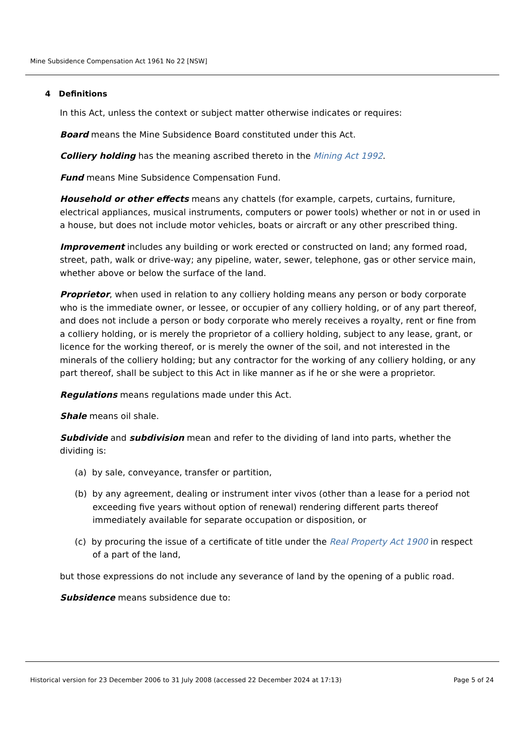Mine Subsidence Compensation Act 1961 No 22 [NSW]
4 Definitions
In this Act, unless the context or subject matter otherwise indicates or requires:
Board means the Mine Subsidence Board constituted under this Act.
Colliery holding has the meaning ascribed thereto in the Mining Act 1992.
Fund means Mine Subsidence Compensation Fund.
Household or other effects means any chattels (for example, carpets, curtains, furniture, electrical appliances, musical instruments, computers or power tools) whether or not in or used in a house, but does not include motor vehicles, boats or aircraft or any other prescribed thing.
Improvement includes any building or work erected or constructed on land; any formed road, street, path, walk or drive-way; any pipeline, water, sewer, telephone, gas or other service main, whether above or below the surface of the land.
Proprietor, when used in relation to any colliery holding means any person or body corporate who is the immediate owner, or lessee, or occupier of any colliery holding, or of any part thereof, and does not include a person or body corporate who merely receives a royalty, rent or fine from a colliery holding, or is merely the proprietor of a colliery holding, subject to any lease, grant, or licence for the working thereof, or is merely the owner of the soil, and not interested in the minerals of the colliery holding; but any contractor for the working of any colliery holding, or any part thereof, shall be subject to this Act in like manner as if he or she were a proprietor.
Regulations means regulations made under this Act.
Shale means oil shale.
Subdivide and subdivision mean and refer to the dividing of land into parts, whether the dividing is:
(a) by sale, conveyance, transfer or partition,
(b) by any agreement, dealing or instrument inter vivos (other than a lease for a period not exceeding five years without option of renewal) rendering different parts thereof immediately available for separate occupation or disposition, or
(c) by procuring the issue of a certificate of title under the Real Property Act 1900 in respect of a part of the land,
but those expressions do not include any severance of land by the opening of a public road.
Subsidence means subsidence due to:
Historical version for 23 December 2006 to 31 July 2008 (accessed 22 December 2024 at 17:13) Page 5 of 24